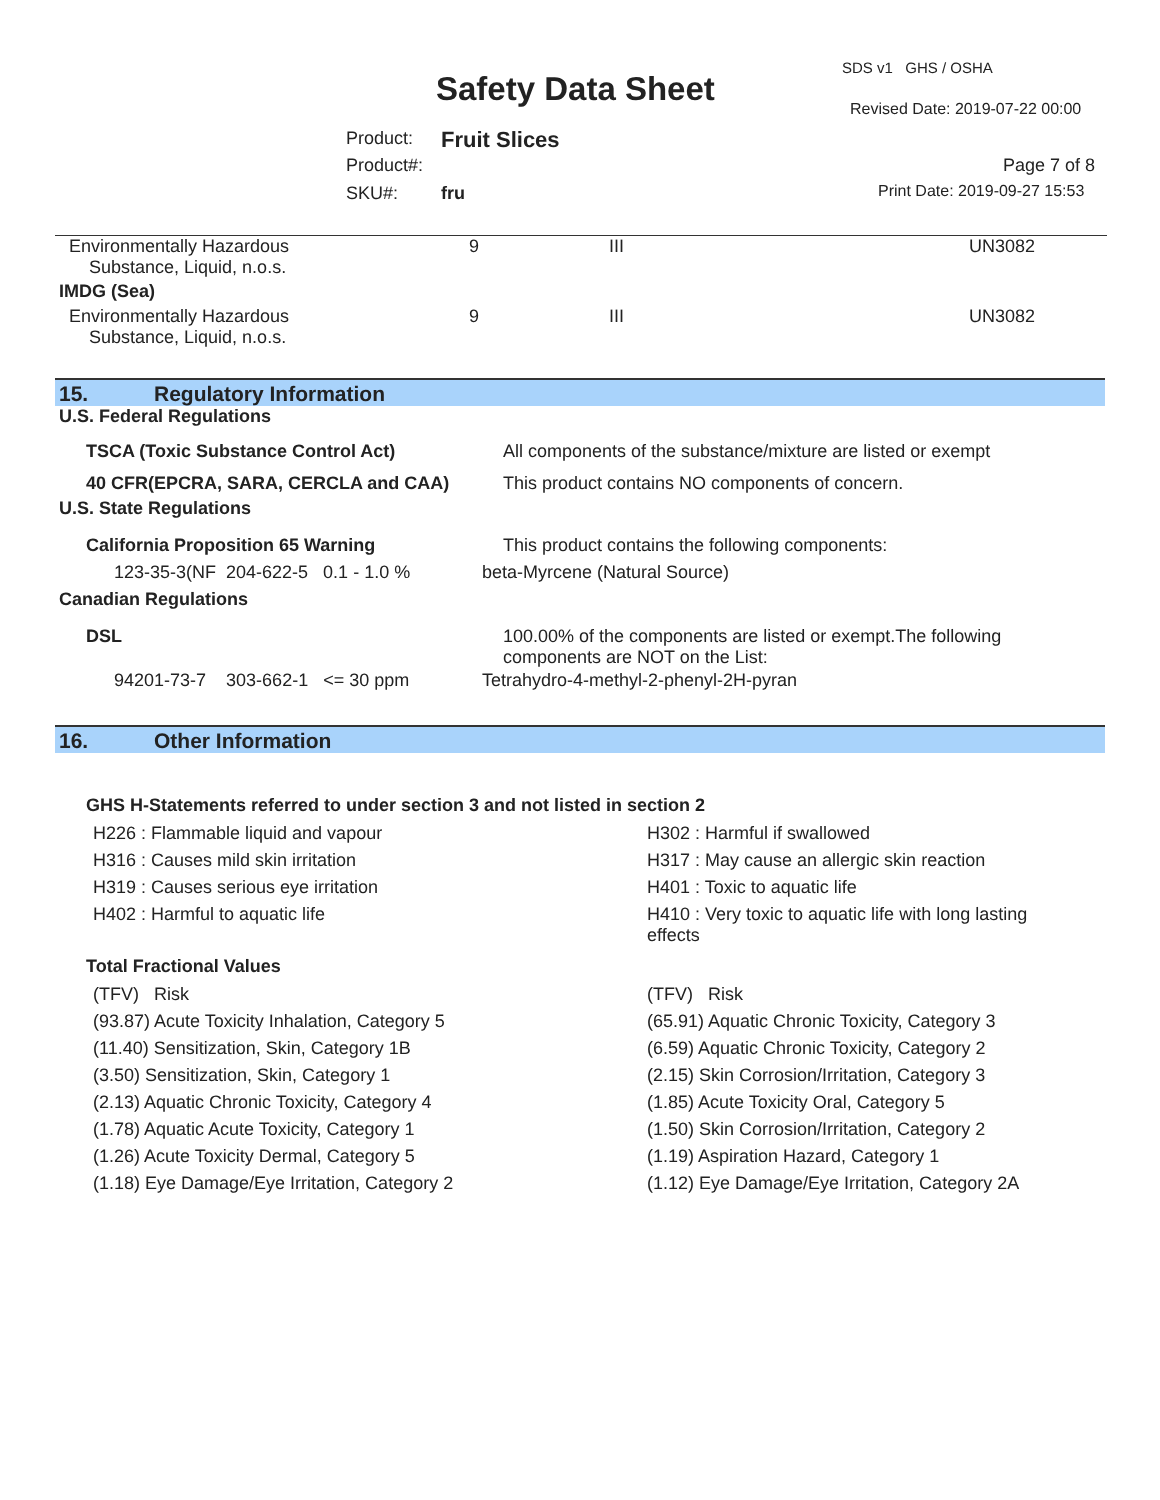SDS v1 GHS / OSHA
Safety Data Sheet
Revised Date: 2019-07-22 00:00
Product: Fruit Slices
Product#: Page 7 of 8
SKU#: fru Print Date: 2019-09-27 15:53
| Environmentally Hazardous Substance, Liquid, n.o.s. | 9 | III | UN3082 |
| IMDG (Sea) | | | |
| Environmentally Hazardous Substance, Liquid, n.o.s. | 9 | III | UN3082 |
15. Regulatory Information
U.S. Federal Regulations
| TSCA (Toxic Substance Control Act) | All components of the substance/mixture are listed or exempt |
| 40 CFR(EPCRA, SARA, CERCLA and CAA) | This product contains NO components of concern. |
U.S. State Regulations
| California Proposition 65 Warning | This product contains the following components: |
123-35-3(NF 204-622-5 0.1 - 1.0 % beta-Myrcene (Natural Source)
Canadian Regulations
| DSL | 100.00% of the components are listed or exempt.The following components are NOT on the List: |
94201-73-7 303-662-1 <= 30 ppm Tetrahydro-4-methyl-2-phenyl-2H-pyran
16. Other Information
GHS H-Statements referred to under section 3 and not listed in section 2
| H226 : Flammable liquid and vapour | H302 : Harmful if swallowed |
| H316 : Causes mild skin irritation | H317 : May cause an allergic skin reaction |
| H319 : Causes serious eye irritation | H401 : Toxic to aquatic life |
| H402 : Harmful to aquatic life | H410 : Very toxic to aquatic life with long lasting effects |
Total Fractional Values
| (TFV) Risk | (TFV) Risk |
| (93.87) Acute Toxicity Inhalation, Category 5 | (65.91) Aquatic Chronic Toxicity, Category 3 |
| (11.40) Sensitization, Skin, Category 1B | (6.59) Aquatic Chronic Toxicity, Category 2 |
| (3.50) Sensitization, Skin, Category 1 | (2.15) Skin Corrosion/Irritation, Category 3 |
| (2.13) Aquatic Chronic Toxicity, Category 4 | (1.85) Acute Toxicity Oral, Category 5 |
| (1.78) Aquatic Acute Toxicity, Category 1 | (1.50) Skin Corrosion/Irritation, Category 2 |
| (1.26) Acute Toxicity Dermal, Category 5 | (1.19) Aspiration Hazard, Category 1 |
| (1.18) Eye Damage/Eye Irritation, Category 2 | (1.12) Eye Damage/Eye Irritation, Category 2A |